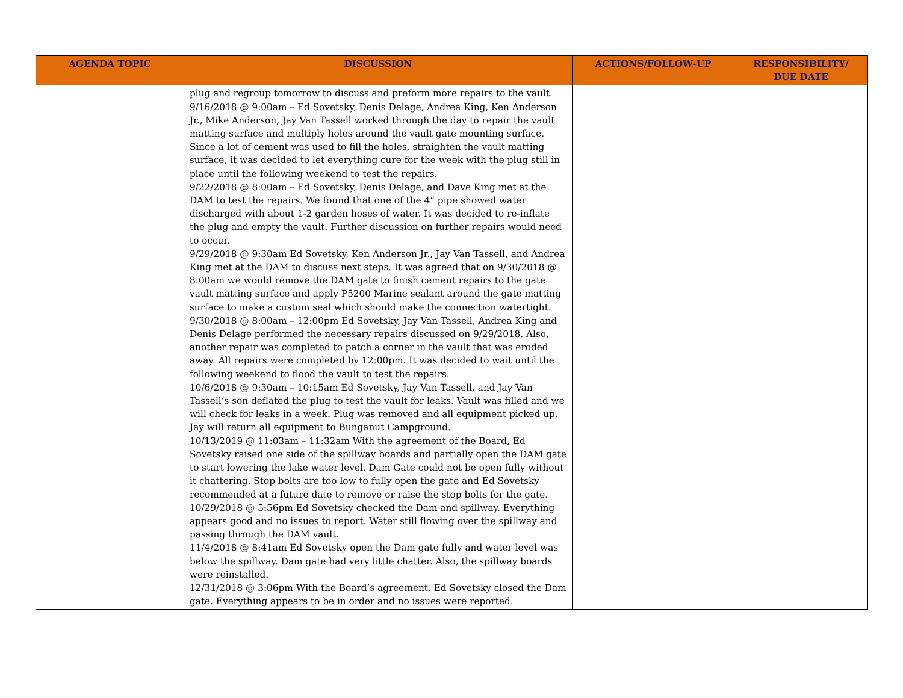| AGENDA TOPIC | DISCUSSION | ACTIONS/FOLLOW-UP | RESPONSIBILITY/ DUE DATE |
| --- | --- | --- | --- |
| | plug and regroup tomorrow to discuss and preform more repairs to the vault. 9/16/2018 @ 9:00am – Ed Sovetsky, Denis Delage, Andrea King, Ken Anderson Jr., Mike Anderson, Jay Van Tassell worked through the day to repair the vault matting surface and multiply holes around the vault gate mounting surface. Since a lot of cement was used to fill the holes, straighten the vault matting surface, it was decided to let everything cure for the week with the plug still in place until the following weekend to test the repairs. 9/22/2018 @ 8:00am – Ed Sovetsky, Denis Delage, and Dave King met at the DAM to test the repairs. We found that one of the 4” pipe showed water discharged with about 1-2 garden hoses of water. It was decided to re-inflate the plug and empty the vault. Further discussion on further repairs would need to occur. 9/29/2018 @ 9:30am Ed Sovetsky, Ken Anderson Jr., Jay Van Tassell, and Andrea King met at the DAM to discuss next steps. It was agreed that on 9/30/2018 @ 8:00am we would remove the DAM gate to finish cement repairs to the gate vault matting surface and apply P5200 Marine sealant around the gate matting surface to make a custom seal which should make the connection watertight. 9/30/2018 @ 8:00am – 12:00pm Ed Sovetsky, Jay Van Tassell, Andrea King and Denis Delage performed the necessary repairs discussed on 9/29/2018. Also, another repair was completed to patch a corner in the vault that was eroded away. All repairs were completed by 12:00pm. It was decided to wait until the following weekend to flood the vault to test the repairs. 10/6/2018 @ 9:30am – 10:15am Ed Sovetsky, Jay Van Tassell, and Jay Van Tassell’s son deflated the plug to test the vault for leaks. Vault was filled and we will check for leaks in a week. Plug was removed and all equipment picked up. Jay will return all equipment to Bunganut Campground. 10/13/2019 @ 11:03am – 11:32am With the agreement of the Board, Ed Sovetsky raised one side of the spillway boards and partially open the DAM gate to start lowering the lake water level. Dam Gate could not be open fully without it chattering. Stop bolts are too low to fully open the gate and Ed Sovetsky recommended at a future date to remove or raise the stop bolts for the gate. 10/29/2018 @ 5:56pm Ed Sovetsky checked the Dam and spillway. Everything appears good and no issues to report. Water still flowing over the spillway and passing through the DAM vault. 11/4/2018 @ 8:41am Ed Sovetsky open the Dam gate fully and water level was below the spillway. Dam gate had very little chatter. Also, the spillway boards were reinstalled. 12/31/2018 @ 3:06pm With the Board’s agreement, Ed Sovetsky closed the Dam gate. Everything appears to be in order and no issues were reported. | | |